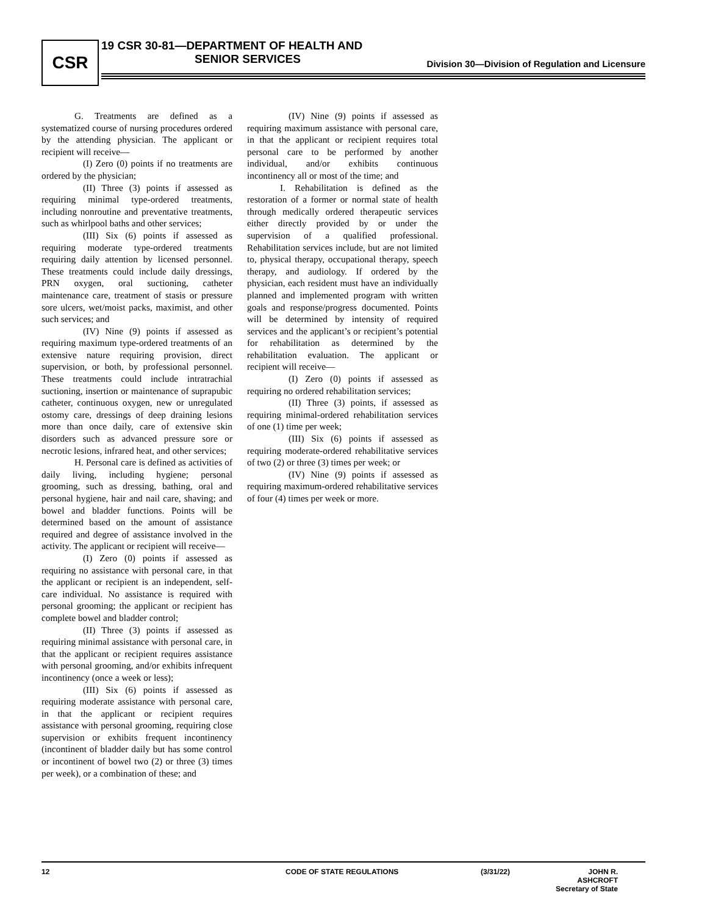CSR
19 CSR 30-81—DEPARTMENT OF HEALTH AND
SENIOR SERVICES
Division 30—Division of Regulation and Licensure
G. Treatments are defined as a systematized course of nursing procedures ordered by the attending physician. The applicant or recipient will receive—
(I) Zero (0) points if no treatments are ordered by the physician;
(II) Three (3) points if assessed as requiring minimal type-ordered treatments, including nonroutine and preventative treatments, such as whirlpool baths and other services;
(III) Six (6) points if assessed as requiring moderate type-ordered treatments requiring daily attention by licensed personnel. These treatments could include daily dressings, PRN oxygen, oral suctioning, catheter maintenance care, treatment of stasis or pressure sore ulcers, wet/moist packs, maximist, and other such services; and
(IV) Nine (9) points if assessed as requiring maximum type-ordered treatments of an extensive nature requiring provision, direct supervision, or both, by professional personnel. These treatments could include intratrachial suctioning, insertion or maintenance of suprapubic catheter, continuous oxygen, new or unregulated ostomy care, dressings of deep draining lesions more than once daily, care of extensive skin disorders such as advanced pressure sore or necrotic lesions, infrared heat, and other services;
H. Personal care is defined as activities of daily living, including hygiene; personal grooming, such as dressing, bathing, oral and personal hygiene, hair and nail care, shaving; and bowel and bladder functions. Points will be determined based on the amount of assistance required and degree of assistance involved in the activity. The applicant or recipient will receive—
(I) Zero (0) points if assessed as requiring no assistance with personal care, in that the applicant or recipient is an independent, self-care individual. No assistance is required with personal grooming; the applicant or recipient has complete bowel and bladder control;
(II) Three (3) points if assessed as requiring minimal assistance with personal care, in that the applicant or recipient requires assistance with personal grooming, and/or exhibits infrequent incontinency (once a week or less);
(III) Six (6) points if assessed as requiring moderate assistance with personal care, in that the applicant or recipient requires assistance with personal grooming, requiring close supervision or exhibits frequent incontinency (incontinent of bladder daily but has some control or incontinent of bowel two (2) or three (3) times per week), or a combination of these; and
(IV) Nine (9) points if assessed as requiring maximum assistance with personal care, in that the applicant or recipient requires total personal care to be performed by another individual, and/or exhibits continuous incontinency all or most of the time; and
I. Rehabilitation is defined as the restoration of a former or normal state of health through medically ordered therapeutic services either directly provided by or under the supervision of a qualified professional. Rehabilitation services include, but are not limited to, physical therapy, occupational therapy, speech therapy, and audiology. If ordered by the physician, each resident must have an individually planned and implemented program with written goals and response/progress documented. Points will be determined by intensity of required services and the applicant’s or recipient’s potential for rehabilitation as determined by the rehabilitation evaluation. The applicant or recipient will receive—
(I) Zero (0) points if assessed as requiring no ordered rehabilitation services;
(II) Three (3) points, if assessed as requiring minimal-ordered rehabilitation services of one (1) time per week;
(III) Six (6) points if assessed as requiring moderate-ordered rehabilitative services of two (2) or three (3) times per week; or
(IV) Nine (9) points if assessed as requiring maximum-ordered rehabilitative services of four (4) times per week or more.
12 CODE OF STATE REGULATIONS (3/31/22) JOHN R. ASHCROFT
Secretary of State